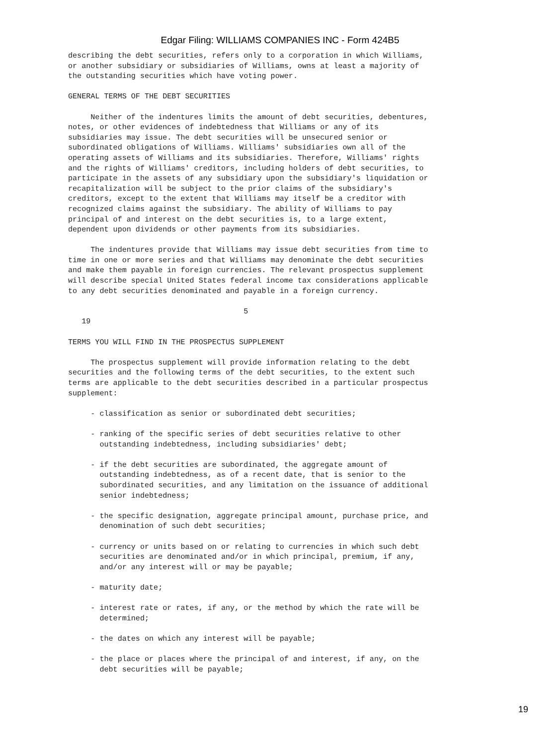Edgar Filing: WILLIAMS COMPANIES INC - Form 424B5
describing the debt securities, refers only to a corporation in which Williams,
or another subsidiary or subsidiaries of Williams, owns at least a majority of
the outstanding securities which have voting power.

GENERAL TERMS OF THE DEBT SECURITIES

     Neither of the indentures limits the amount of debt securities, debentures,
notes, or other evidences of indebtedness that Williams or any of its
subsidiaries may issue. The debt securities will be unsecured senior or
subordinated obligations of Williams. Williams' subsidiaries own all of the
operating assets of Williams and its subsidiaries. Therefore, Williams' rights
and the rights of Williams' creditors, including holders of debt securities, to
participate in the assets of any subsidiary upon the subsidiary's liquidation or
recapitalization will be subject to the prior claims of the subsidiary's
creditors, except to the extent that Williams may itself be a creditor with
recognized claims against the subsidiary. The ability of Williams to pay
principal of and interest on the debt securities is, to a large extent,
dependent upon dividends or other payments from its subsidiaries.

     The indentures provide that Williams may issue debt securities from time to
time in one or more series and that Williams may denominate the debt securities
and make them payable in foreign currencies. The relevant prospectus supplement
will describe special United States federal income tax considerations applicable
to any debt securities denominated and payable in a foreign currency.

                                       5
   19

TERMS YOU WILL FIND IN THE PROSPECTUS SUPPLEMENT

     The prospectus supplement will provide information relating to the debt
securities and the following terms of the debt securities, to the extent such
terms are applicable to the debt securities described in a particular prospectus
supplement:

     - classification as senior or subordinated debt securities;

     - ranking of the specific series of debt securities relative to other
       outstanding indebtedness, including subsidiaries' debt;

     - if the debt securities are subordinated, the aggregate amount of
       outstanding indebtedness, as of a recent date, that is senior to the
       subordinated securities, and any limitation on the issuance of additional
       senior indebtedness;

     - the specific designation, aggregate principal amount, purchase price, and
       denomination of such debt securities;

     - currency or units based on or relating to currencies in which such debt
       securities are denominated and/or in which principal, premium, if any,
       and/or any interest will or may be payable;

     - maturity date;

     - interest rate or rates, if any, or the method by which the rate will be
       determined;

     - the dates on which any interest will be payable;

     - the place or places where the principal of and interest, if any, on the
       debt securities will be payable;
19